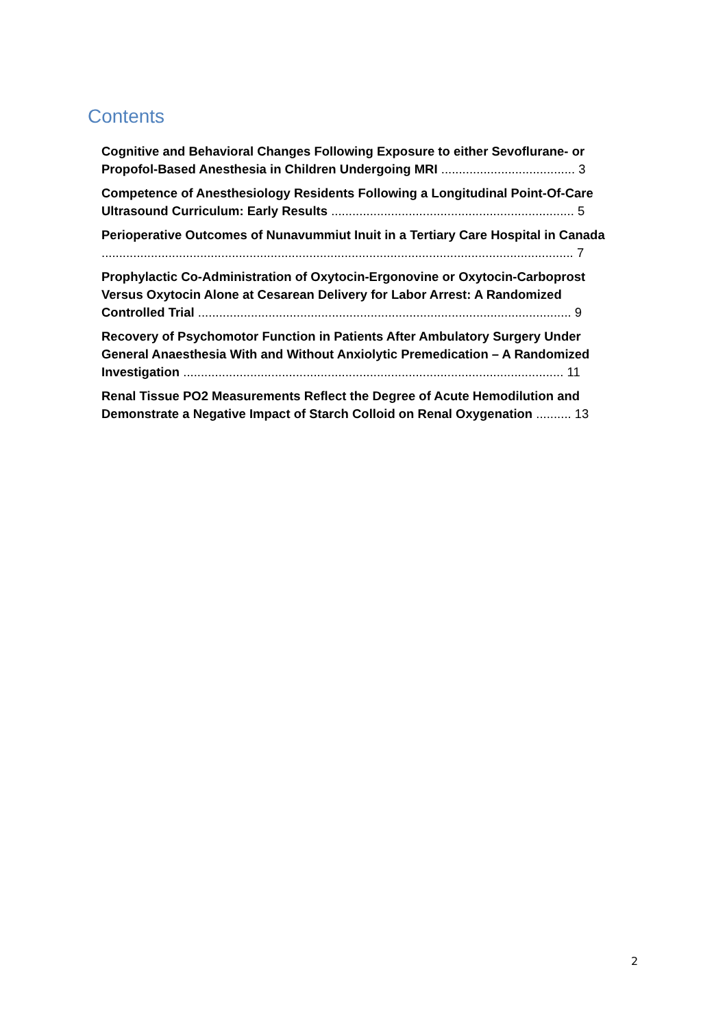Contents
Cognitive and Behavioral Changes Following Exposure to either Sevoflurane- or Propofol-Based Anesthesia in Children Undergoing MRI ...................................... 3
Competence of Anesthesiology Residents Following a Longitudinal Point-Of-Care Ultrasound Curriculum: Early Results ..................................................................... 5
Perioperative Outcomes of Nunavummiut Inuit in a Tertiary Care Hospital in Canada ...................................................................................................................................... 7
Prophylactic Co-Administration of Oxytocin-Ergonovine or Oxytocin-Carboprost Versus Oxytocin Alone at Cesarean Delivery for Labor Arrest: A Randomized Controlled Trial .......................................................................................................... 9
Recovery of Psychomotor Function in Patients After Ambulatory Surgery Under General Anaesthesia With and Without Anxiolytic Premedication – A Randomized Investigation ............................................................................................................ 11
Renal Tissue PO2 Measurements Reflect the Degree of Acute Hemodilution and Demonstrate a Negative Impact of Starch Colloid on Renal Oxygenation .......... 13
2